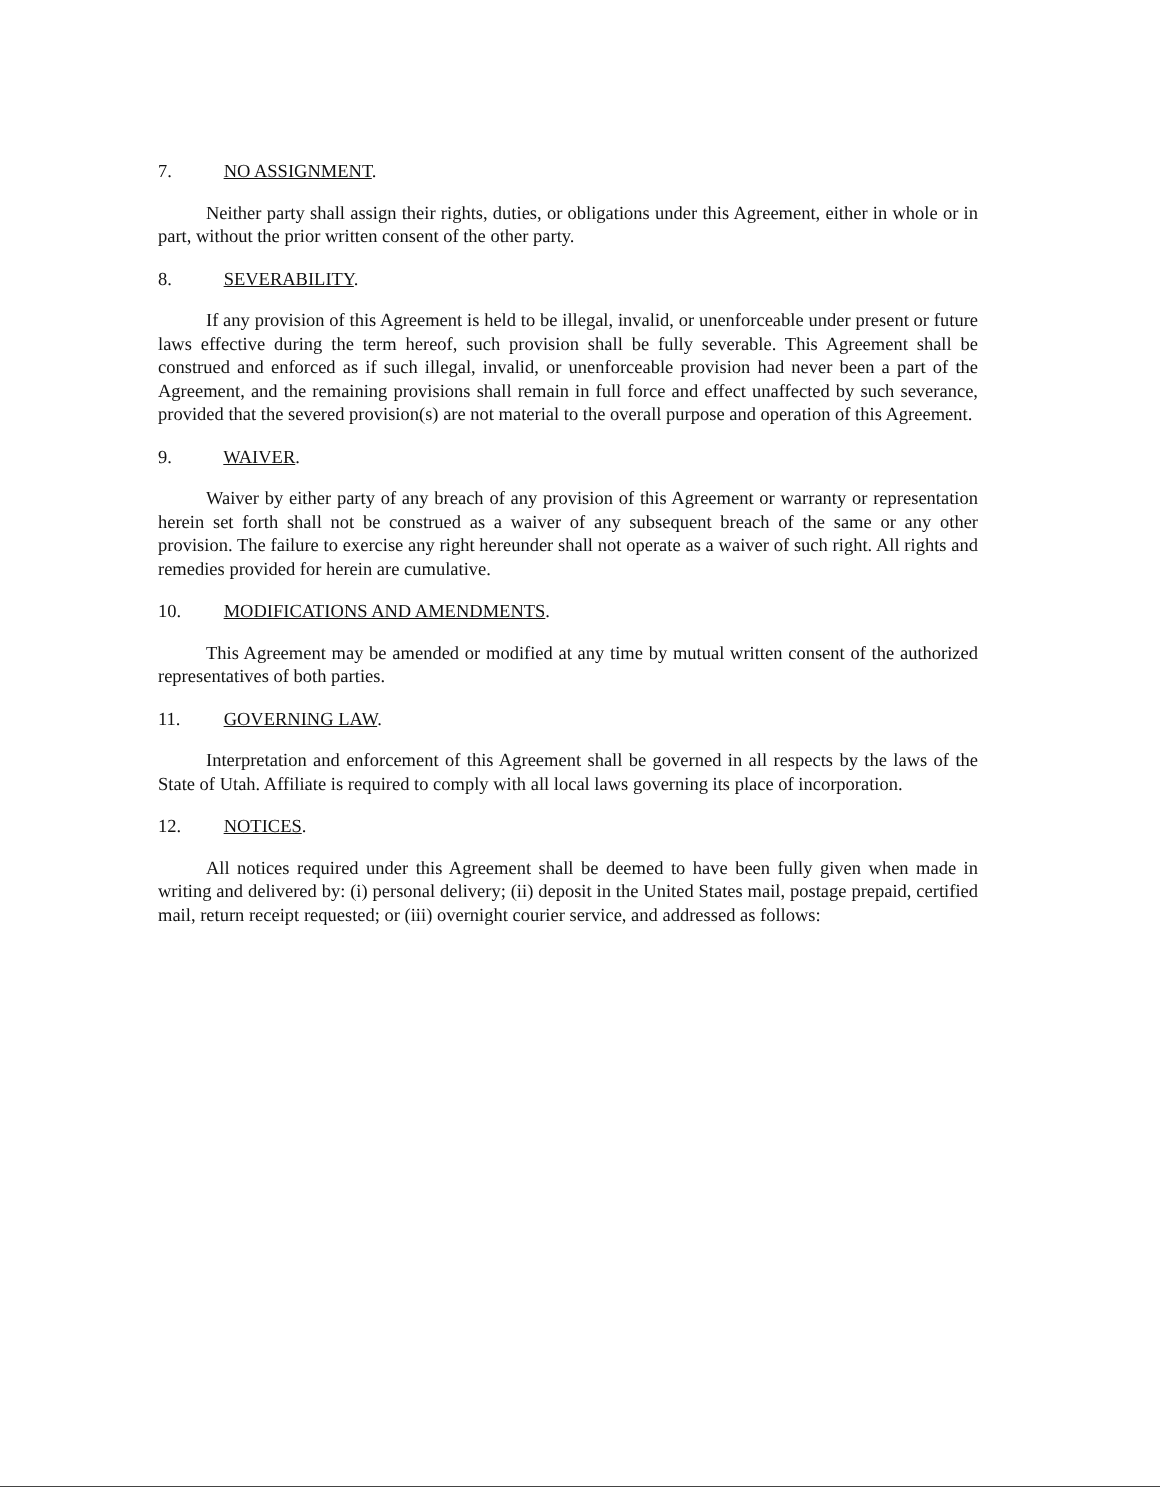7. NO ASSIGNMENT.
Neither party shall assign their rights, duties, or obligations under this Agreement, either in whole or in part, without the prior written consent of the other party.
8. SEVERABILITY.
If any provision of this Agreement is held to be illegal, invalid, or unenforceable under present or future laws effective during the term hereof, such provision shall be fully severable. This Agreement shall be construed and enforced as if such illegal, invalid, or unenforceable provision had never been a part of the Agreement, and the remaining provisions shall remain in full force and effect unaffected by such severance, provided that the severed provision(s) are not material to the overall purpose and operation of this Agreement.
9. WAIVER.
Waiver by either party of any breach of any provision of this Agreement or warranty or representation herein set forth shall not be construed as a waiver of any subsequent breach of the same or any other provision. The failure to exercise any right hereunder shall not operate as a waiver of such right. All rights and remedies provided for herein are cumulative.
10. MODIFICATIONS AND AMENDMENTS.
This Agreement may be amended or modified at any time by mutual written consent of the authorized representatives of both parties.
11. GOVERNING LAW.
Interpretation and enforcement of this Agreement shall be governed in all respects by the laws of the State of Utah. Affiliate is required to comply with all local laws governing its place of incorporation.
12. NOTICES.
All notices required under this Agreement shall be deemed to have been fully given when made in writing and delivered by: (i) personal delivery; (ii) deposit in the United States mail, postage prepaid, certified mail, return receipt requested; or (iii) overnight courier service, and addressed as follows: